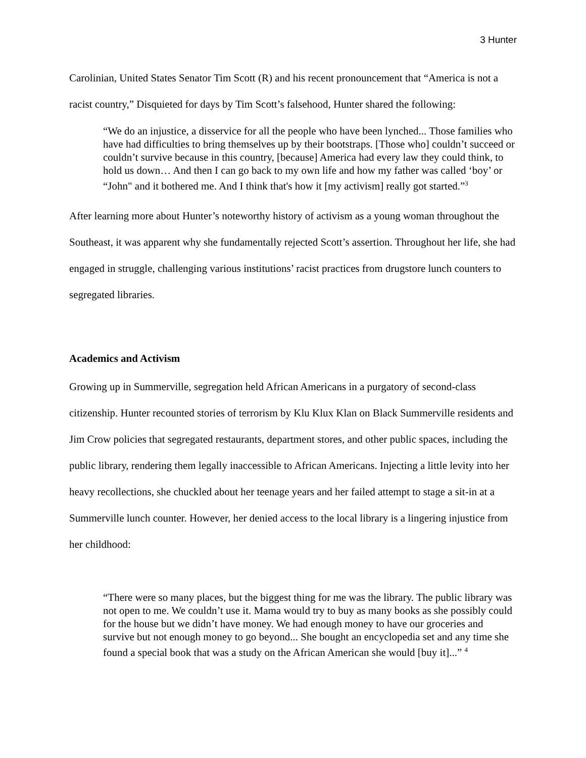3 Hunter
Carolinian, United States Senator Tim Scott (R) and his recent pronouncement that “America is not a racist country,” Disquieted for days by Tim Scott’s falsehood, Hunter shared the following:
“We do an injustice, a disservice for all the people who have been lynched... Those families who have had difficulties to bring themselves up by their bootstraps. [Those who] couldn’t succeed or couldn’t survive because in this country, [because] America had every law they could think, to hold us down… And then I can go back to my own life and how my father was called ‘boy’ or “John" and it bothered me. And I think that's how it [my activism] really got started.”<sup>3</sup>
After learning more about Hunter’s noteworthy history of activism as a young woman throughout the Southeast, it was apparent why she fundamentally rejected Scott’s assertion. Throughout her life, she had engaged in struggle, challenging various institutions’ racist practices from drugstore lunch counters to segregated libraries.
Academics and Activism
Growing up in Summerville, segregation held African Americans in a purgatory of second-class citizenship. Hunter recounted stories of terrorism by Klu Klux Klan on Black Summerville residents and Jim Crow policies that segregated restaurants, department stores, and other public spaces, including the public library, rendering them legally inaccessible to African Americans. Injecting a little levity into her heavy recollections, she chuckled about her teenage years and her failed attempt to stage a sit-in at a Summerville lunch counter. However, her denied access to the local library is a lingering injustice from her childhood:
“There were so many places, but the biggest thing for me was the library. The public library was not open to me. We couldn’t use it. Mama would try to buy as many books as she possibly could for the house but we didn’t have money. We had enough money to have our groceries and survive but not enough money to go beyond... She bought an encyclopedia set and any time she found a special book that was a study on the African American she would [buy it]...” <sup>4</sup>